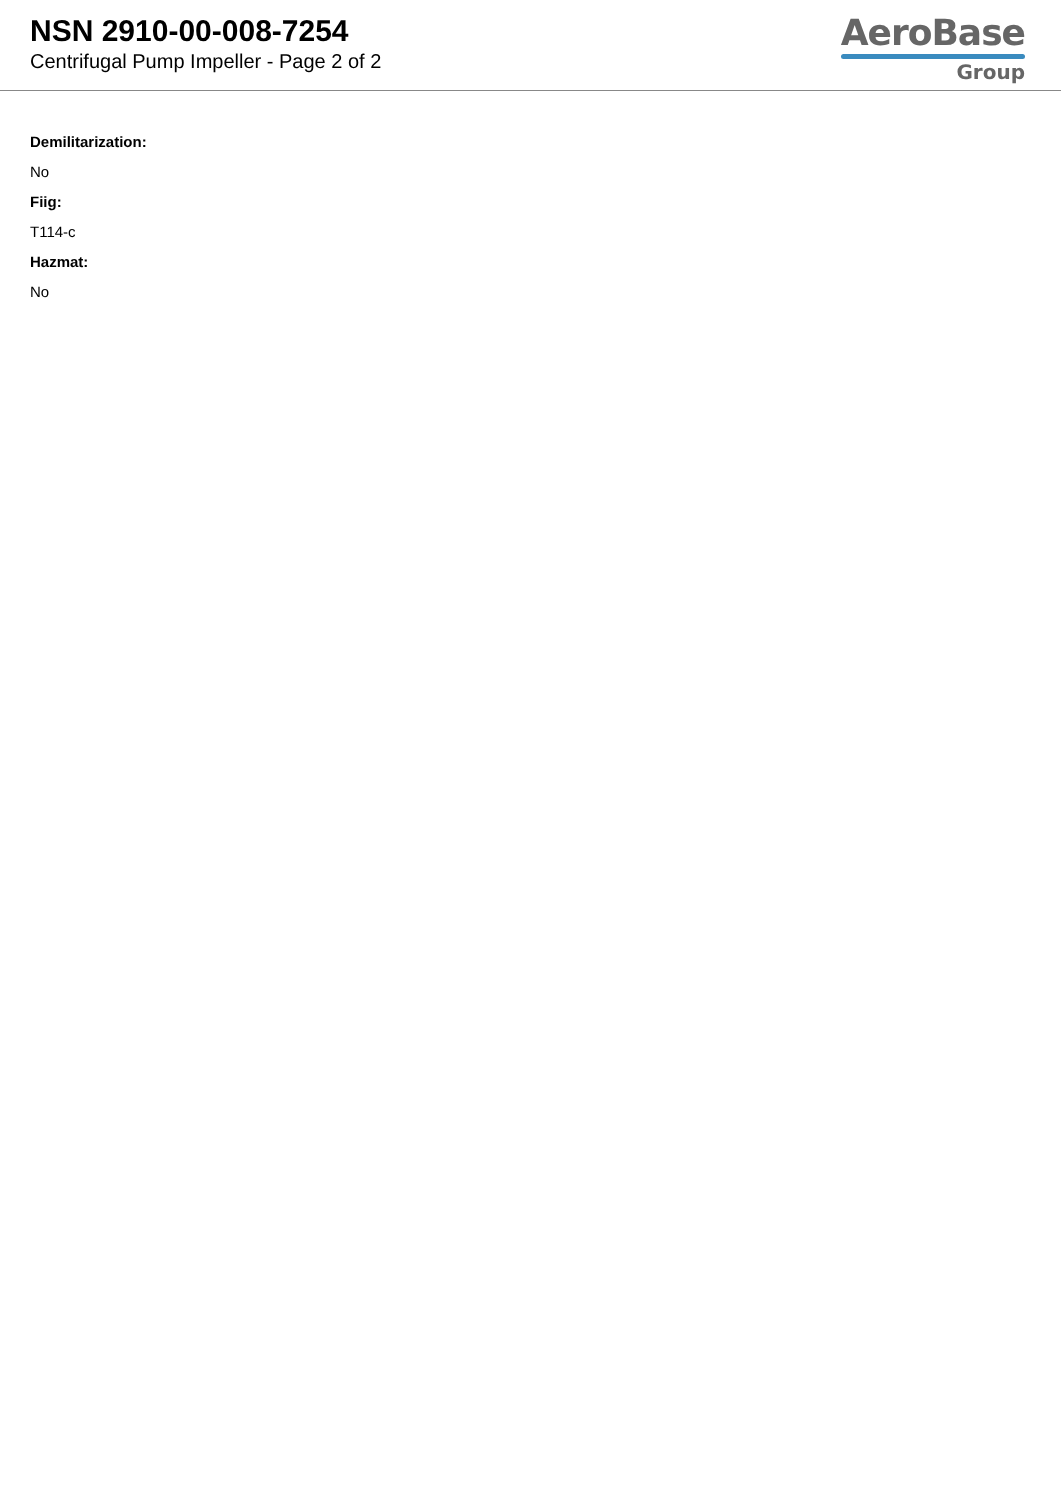NSN 2910-00-008-7254
Centrifugal Pump Impeller - Page 2 of 2
AeroBase
Group
Demilitarization:
No
Fiig:
T114-c
Hazmat:
No